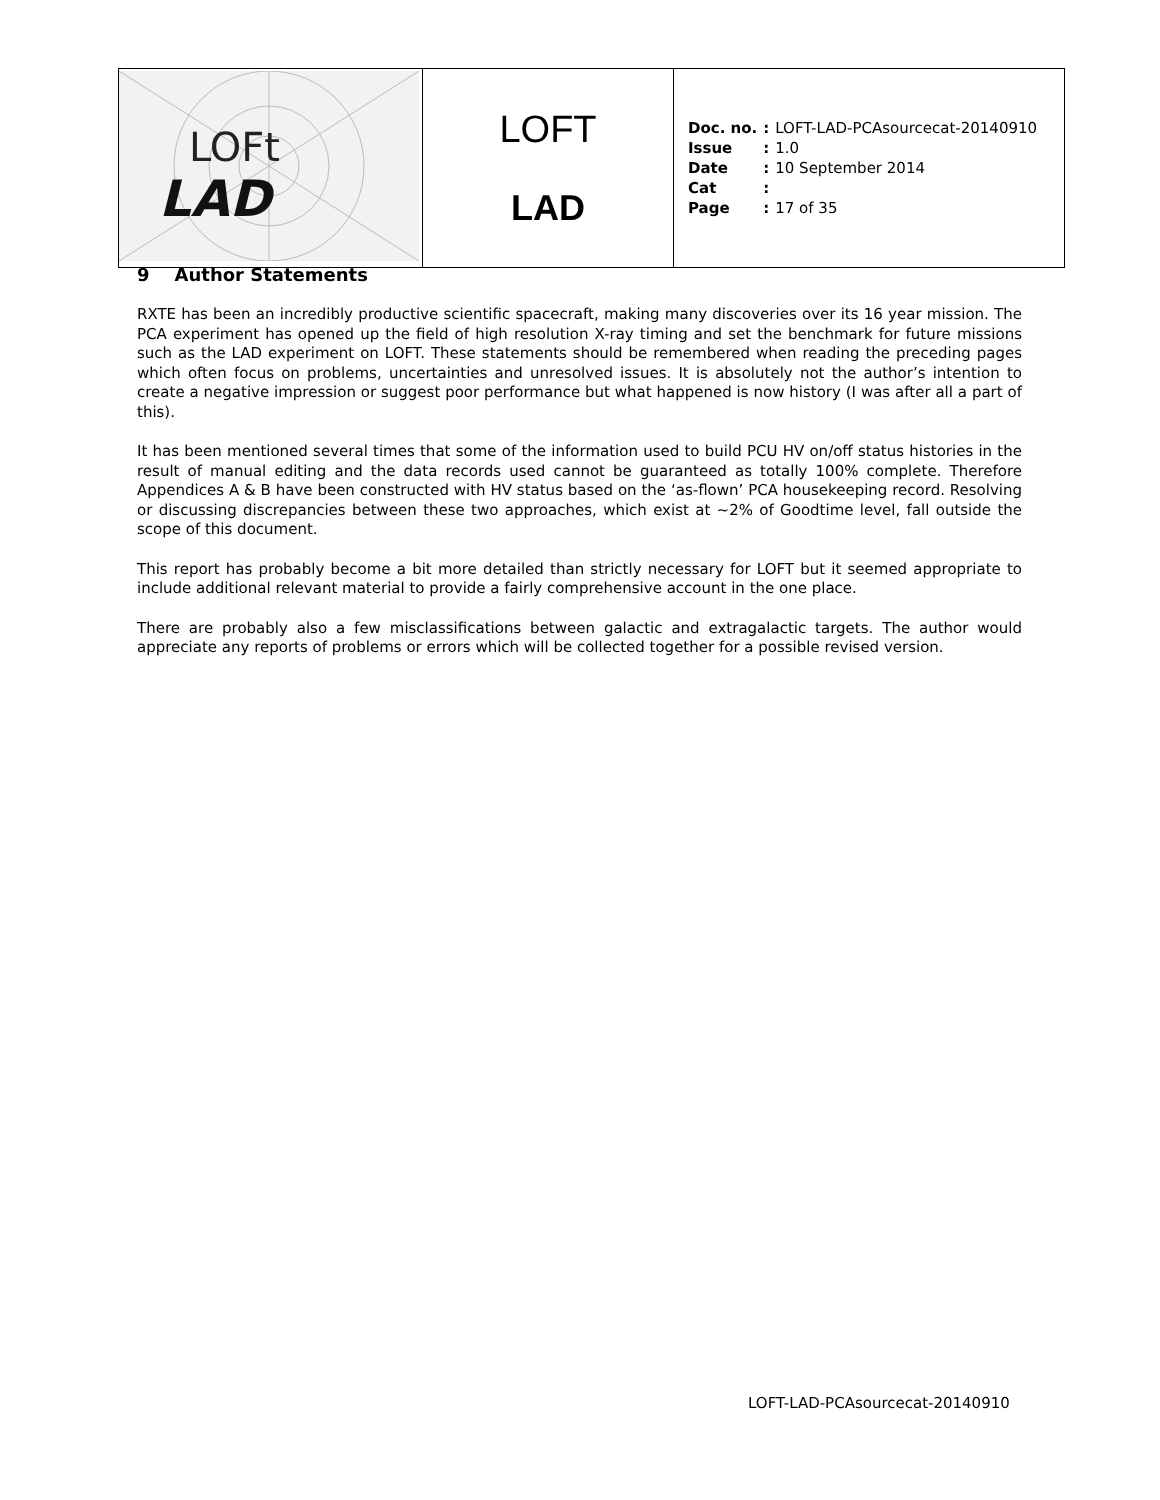| LOFt LAD | LOFT LAD | / Doc. no. / : / LOFT-LAD-PCAsourcecat-20140910 / / Issue / : / 1.0 / / Date / : / 10 September 2014 / / Cat / : / / / Page / : / 17 of 35 / |
9 Author Statements
RXTE has been an incredibly productive scientific spacecraft, making many discoveries over its 16 year mission. The PCA experiment has opened up the field of high resolution X-ray timing and set the benchmark for future missions such as the LAD experiment on LOFT. These statements should be remembered when reading the preceding pages which often focus on problems, uncertainties and unresolved issues. It is absolutely not the author’s intention to create a negative impression or suggest poor performance but what happened is now history (I was after all a part of this).
It has been mentioned several times that some of the information used to build PCU HV on/off status histories in the result of manual editing and the data records used cannot be guaranteed as totally 100% complete. Therefore Appendices A & B have been constructed with HV status based on the ‘as-flown’ PCA housekeeping record. Resolving or discussing discrepancies between these two approaches, which exist at ~2% of Goodtime level, fall outside the scope of this document.
This report has probably become a bit more detailed than strictly necessary for LOFT but it seemed appropriate to include additional relevant material to provide a fairly comprehensive account in the one place.
There are probably also a few misclassifications between galactic and extragalactic targets. The author would appreciate any reports of problems or errors which will be collected together for a possible revised version.
LOFT-LAD-PCAsourcecat-20140910